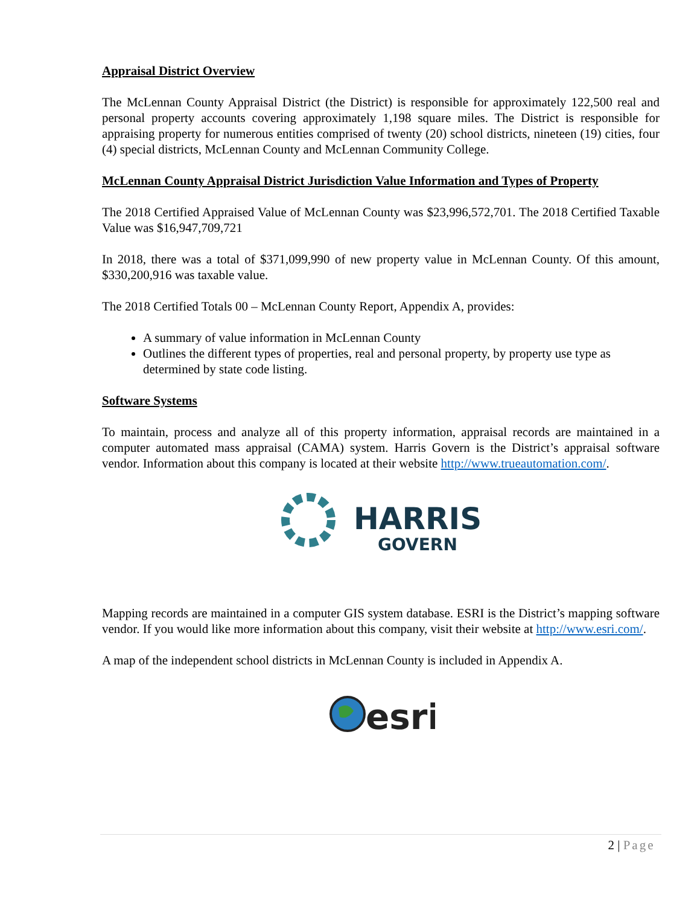Appraisal District Overview
The McLennan County Appraisal District (the District) is responsible for approximately 122,500 real and personal property accounts covering approximately 1,198 square miles. The District is responsible for appraising property for numerous entities comprised of twenty (20) school districts, nineteen (19) cities, four (4) special districts, McLennan County and McLennan Community College.
McLennan County Appraisal District Jurisdiction Value Information and Types of Property
The 2018 Certified Appraised Value of McLennan County was $23,996,572,701. The 2018 Certified Taxable Value was $16,947,709,721
In 2018, there was a total of $371,099,990 of new property value in McLennan County. Of this amount, $330,200,916 was taxable value.
The 2018 Certified Totals 00 – McLennan County Report, Appendix A, provides:
A summary of value information in McLennan County
Outlines the different types of properties, real and personal property, by property use type as determined by state code listing.
Software Systems
To maintain, process and analyze all of this property information, appraisal records are maintained in a computer automated mass appraisal (CAMA) system. Harris Govern is the District’s appraisal software vendor. Information about this company is located at their website http://www.trueautomation.com/.
HARRIS
GOVERN
Mapping records are maintained in a computer GIS system database. ESRI is the District’s mapping software vendor. If you would like more information about this company, visit their website at http://www.esri.com/.
A map of the independent school districts in McLennan County is included in Appendix A.
esri
2 | Page